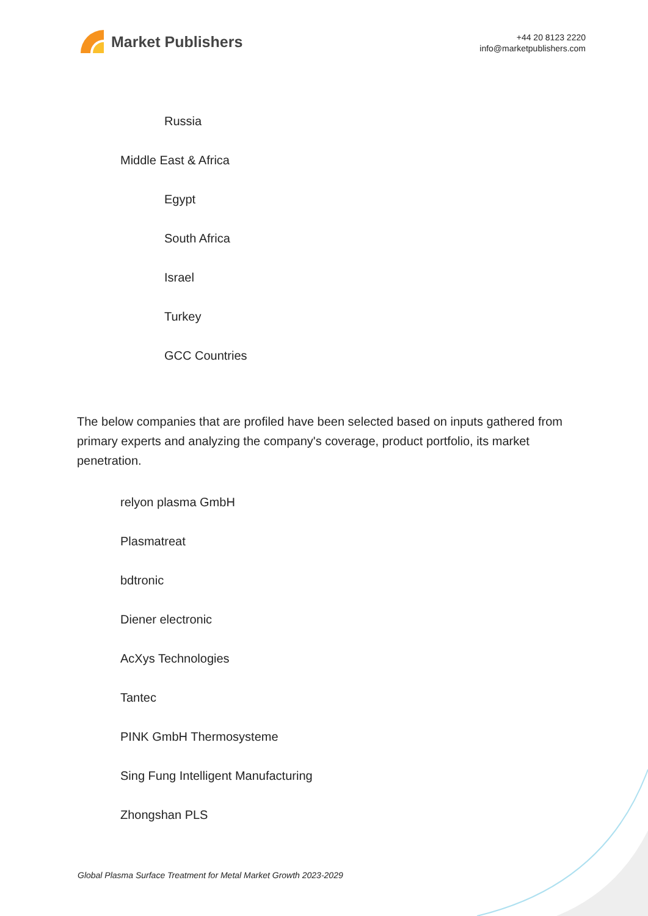Market Publishers
+44 20 8123 2220
info@marketpublishers.com
Russia
Middle East & Africa
Egypt
South Africa
Israel
Turkey
GCC Countries
The below companies that are profiled have been selected based on inputs gathered from primary experts and analyzing the company's coverage, product portfolio, its market penetration.
relyon plasma GmbH
Plasmatreat
bdtronic
Diener electronic
AcXys Technologies
Tantec
PINK GmbH Thermosysteme
Sing Fung Intelligent Manufacturing
Zhongshan PLS
Global Plasma Surface Treatment for Metal Market Growth 2023-2029